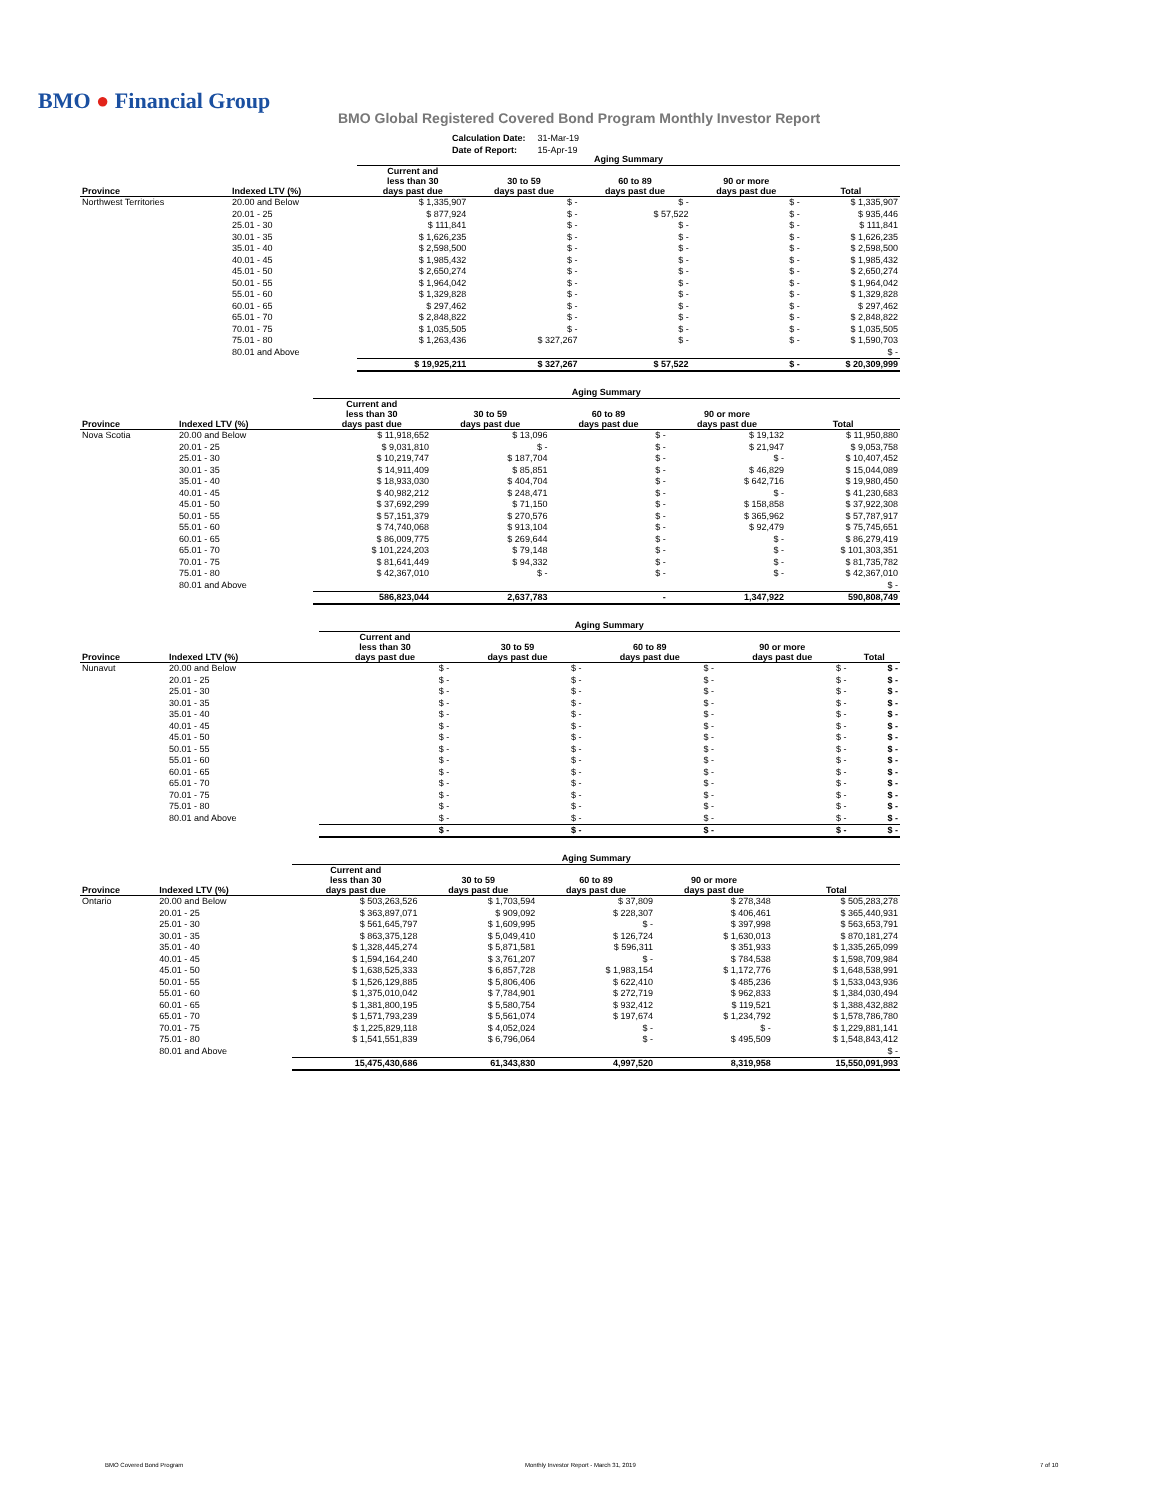BMO ● Financial Group
BMO Global Registered Covered Bond Program Monthly Investor Report
| Calculation Date: | 31-Mar-19 |
| Date of Report: | 15-Apr-19 |
| | | Aging Summary | | | | |
| Province | Indexed LTV (%) | Current and less than 30 days past due | 30 to 59 days past due | 60 to 89 days past due | 90 or more days past due | Total |
| Northwest Territories | 20.00 and Below | $ 1,335,907 | $ - | $ - | $ - | $ 1,335,907 |
| | 20.01 - 25 | $ 877,924 | $ - | $ 57,522 | $ - | $ 935,446 |
| | 25.01 - 30 | $ 111,841 | $ - | $ - | $ - | $ 111,841 |
| | 30.01 - 35 | $ 1,626,235 | $ - | $ - | $ - | $ 1,626,235 |
| | 35.01 - 40 | $ 2,598,500 | $ - | $ - | $ - | $ 2,598,500 |
| | 40.01 - 45 | $ 1,985,432 | $ - | $ - | $ - | $ 1,985,432 |
| | 45.01 - 50 | $ 2,650,274 | $ - | $ - | $ - | $ 2,650,274 |
| | 50.01 - 55 | $ 1,964,042 | $ - | $ - | $ - | $ 1,964,042 |
| | 55.01 - 60 | $ 1,329,828 | $ - | $ - | $ - | $ 1,329,828 |
| | 60.01 - 65 | $ 297,462 | $ - | $ - | $ - | $ 297,462 |
| | 65.01 - 70 | $ 2,848,822 | $ - | $ - | $ - | $ 2,848,822 |
| | 70.01 - 75 | $ 1,035,505 | $ - | $ - | $ - | $ 1,035,505 |
| | 75.01 - 80 | $ 1,263,436 | $ 327,267 | $ - | $ - | $ 1,590,703 |
| | 80.01 and Above | | | | | $ - |
| | | $ 19,925,211 | $ 327,267 | $ 57,522 | $ - | $ 20,309,999 |
| | | Aging Summary | | | | |
| Province | Indexed LTV (%) | Current and less than 30 days past due | 30 to 59 days past due | 60 to 89 days past due | 90 or more days past due | Total |
| Nova Scotia | 20.00 and Below | $ 11,918,652 | $ 13,096 | $ - | $ 19,132 | $ 11,950,880 |
| | 20.01 - 25 | $ 9,031,810 | $ - | $ - | $ 21,947 | $ 9,053,758 |
| | 25.01 - 30 | $ 10,219,747 | $ 187,704 | $ - | $ - | $ 10,407,452 |
| | 30.01 - 35 | $ 14,911,409 | $ 85,851 | $ - | $ 46,829 | $ 15,044,089 |
| | 35.01 - 40 | $ 18,933,030 | $ 404,704 | $ - | $ 642,716 | $ 19,980,450 |
| | 40.01 - 45 | $ 40,982,212 | $ 248,471 | $ - | $ - | $ 41,230,683 |
| | 45.01 - 50 | $ 37,692,299 | $ 71,150 | $ - | $ 158,858 | $ 37,922,308 |
| | 50.01 - 55 | $ 57,151,379 | $ 270,576 | $ - | $ 365,962 | $ 57,787,917 |
| | 55.01 - 60 | $ 74,740,068 | $ 913,104 | $ - | $ 92,479 | $ 75,745,651 |
| | 60.01 - 65 | $ 86,009,775 | $ 269,644 | $ - | $ - | $ 86,279,419 |
| | 65.01 - 70 | $ 101,224,203 | $ 79,148 | $ - | $ - | $ 101,303,351 |
| | 70.01 - 75 | $ 81,641,449 | $ 94,332 | $ - | $ - | $ 81,735,782 |
| | 75.01 - 80 | $ 42,367,010 | $ - | $ - | $ - | $ 42,367,010 |
| | 80.01 and Above | | | | | $ - |
| | | 586,823,044 | 2,637,783 | - | 1,347,922 | 590,808,749 |
| | | Aging Summary | | | | |
| Province | Indexed LTV (%) | Current and less than 30 days past due | 30 to 59 days past due | 60 to 89 days past due | 90 or more days past due | Total |
| Nunavut | 20.00 and Below | $ - | $ - | $ - | $ - | $ - |
| | 20.01 - 25 | $ - | $ - | $ - | $ - | $ - |
| | 25.01 - 30 | $ - | $ - | $ - | $ - | $ - |
| | 30.01 - 35 | $ - | $ - | $ - | $ - | $ - |
| | 35.01 - 40 | $ - | $ - | $ - | $ - | $ - |
| | 40.01 - 45 | $ - | $ - | $ - | $ - | $ - |
| | 45.01 - 50 | $ - | $ - | $ - | $ - | $ - |
| | 50.01 - 55 | $ - | $ - | $ - | $ - | $ - |
| | 55.01 - 60 | $ - | $ - | $ - | $ - | $ - |
| | 60.01 - 65 | $ - | $ - | $ - | $ - | $ - |
| | 65.01 - 70 | $ - | $ - | $ - | $ - | $ - |
| | 70.01 - 75 | $ - | $ - | $ - | $ - | $ - |
| | 75.01 - 80 | $ - | $ - | $ - | $ - | $ - |
| | 80.01 and Above | $ - | $ - | $ - | $ - | $ - |
| | | $ - | $ - | $ - | $ - | $ - |
| | | Aging Summary | | | | |
| Province | Indexed LTV (%) | Current and less than 30 days past due | 30 to 59 days past due | 60 to 89 days past due | 90 or more days past due | Total |
| Ontario | 20.00 and Below | $ 503,263,526 | $ 1,703,594 | $ 37,809 | $ 278,348 | $ 505,283,278 |
| | 20.01 - 25 | $ 363,897,071 | $ 909,092 | $ 228,307 | $ 406,461 | $ 365,440,931 |
| | 25.01 - 30 | $ 561,645,797 | $ 1,609,995 | $ - | $ 397,998 | $ 563,653,791 |
| | 30.01 - 35 | $ 863,375,128 | $ 5,049,410 | $ 126,724 | $ 1,630,013 | $ 870,181,274 |
| | 35.01 - 40 | $ 1,328,445,274 | $ 5,871,581 | $ 596,311 | $ 351,933 | $ 1,335,265,099 |
| | 40.01 - 45 | $ 1,594,164,240 | $ 3,761,207 | $ - | $ 784,538 | $ 1,598,709,984 |
| | 45.01 - 50 | $ 1,638,525,333 | $ 6,857,728 | $ 1,983,154 | $ 1,172,776 | $ 1,648,538,991 |
| | 50.01 - 55 | $ 1,526,129,885 | $ 5,806,406 | $ 622,410 | $ 485,236 | $ 1,533,043,936 |
| | 55.01 - 60 | $ 1,375,010,042 | $ 7,784,901 | $ 272,719 | $ 962,833 | $ 1,384,030,494 |
| | 60.01 - 65 | $ 1,381,800,195 | $ 5,580,754 | $ 932,412 | $ 119,521 | $ 1,388,432,882 |
| | 65.01 - 70 | $ 1,571,793,239 | $ 5,561,074 | $ 197,674 | $ 1,234,792 | $ 1,578,786,780 |
| | 70.01 - 75 | $ 1,225,829,118 | $ 4,052,024 | $ - | $ - | $ 1,229,881,141 |
| | 75.01 - 80 | $ 1,541,551,839 | $ 6,796,064 | $ - | $ 495,509 | $ 1,548,843,412 |
| | 80.01 and Above | | | | | $ - |
| | | 15,475,430,686 | 61,343,830 | 4,997,520 | 8,319,958 | 15,550,091,993 |
BMO Covered Bond Program
Monthly Investor Report - March 31, 2019
7 of 10